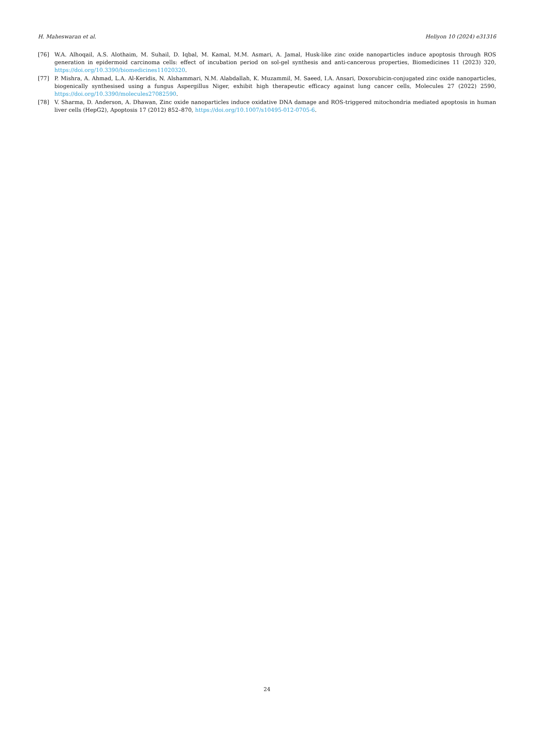H. Maheswaran et al. Heliyon 10 (2024) e31316
[76] W.A. Alhoqail, A.S. Alothaim, M. Suhail, D. Iqbal, M. Kamal, M.M. Asmari, A. Jamal, Husk-like zinc oxide nanoparticles induce apoptosis through ROS generation in epidermoid carcinoma cells: effect of incubation period on sol-gel synthesis and anti-cancerous properties, Biomedicines 11 (2023) 320, https://doi.org/10.3390/biomedicines11020320.
[77] P. Mishra, A. Ahmad, L.A. Al-Keridis, N. Alshammari, N.M. Alabdallah, K. Muzammil, M. Saeed, I.A. Ansari, Doxorubicin-conjugated zinc oxide nanoparticles, biogenically synthesised using a fungus Aspergillus Niger, exhibit high therapeutic efficacy against lung cancer cells, Molecules 27 (2022) 2590, https://doi.org/10.3390/molecules27082590.
[78] V. Sharma, D. Anderson, A. Dhawan, Zinc oxide nanoparticles induce oxidative DNA damage and ROS-triggered mitochondria mediated apoptosis in human liver cells (HepG2), Apoptosis 17 (2012) 852–870, https://doi.org/10.1007/s10495-012-0705-6.
24